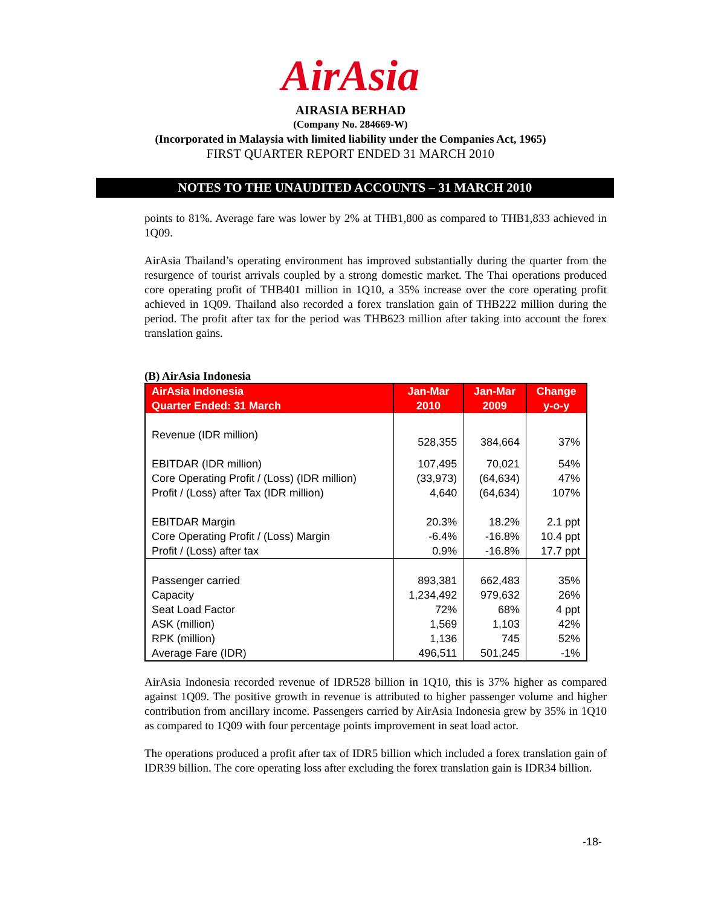AirAsia
AIRASIA BERHAD
(Company No. 284669-W)
(Incorporated in Malaysia with limited liability under the Companies Act, 1965)
FIRST QUARTER REPORT ENDED 31 MARCH 2010
NOTES TO THE UNAUDITED ACCOUNTS – 31 MARCH 2010
points to 81%. Average fare was lower by 2% at THB1,800 as compared to THB1,833 achieved in 1Q09.
AirAsia Thailand’s operating environment has improved substantially during the quarter from the resurgence of tourist arrivals coupled by a strong domestic market. The Thai operations produced core operating profit of THB401 million in 1Q10, a 35% increase over the core operating profit achieved in 1Q09. Thailand also recorded a forex translation gain of THB222 million during the period. The profit after tax for the period was THB623 million after taking into account the forex translation gains.
(B) AirAsia Indonesia
| AirAsia Indonesia Quarter Ended: 31 March | Jan-Mar 2010 | Jan-Mar 2009 | Change y-o-y |
| --- | --- | --- | --- |
| Revenue (IDR million) | 528,355 | 384,664 | 37% |
| EBITDAR (IDR million) | 107,495 | 70,021 | 54% |
| Core Operating Profit / (Loss) (IDR million) | (33,973) | (64,634) | 47% |
| Profit / (Loss) after Tax (IDR million) | 4,640 | (64,634) | 107% |
| EBITDAR Margin | 20.3% | 18.2% | 2.1 ppt |
| Core Operating Profit / (Loss) Margin | -6.4% | -16.8% | 10.4 ppt |
| Profit / (Loss) after tax | 0.9% | -16.8% | 17.7 ppt |
| Passenger carried | 893,381 | 662,483 | 35% |
| Capacity | 1,234,492 | 979,632 | 26% |
| Seat Load Factor | 72% | 68% | 4 ppt |
| ASK (million) | 1,569 | 1,103 | 42% |
| RPK (million) | 1,136 | 745 | 52% |
| Average Fare (IDR) | 496,511 | 501,245 | -1% |
AirAsia Indonesia recorded revenue of IDR528 billion in 1Q10, this is 37% higher as compared against 1Q09. The positive growth in revenue is attributed to higher passenger volume and higher contribution from ancillary income. Passengers carried by AirAsia Indonesia grew by 35% in 1Q10 as compared to 1Q09 with four percentage points improvement in seat load actor.
The operations produced a profit after tax of IDR5 billion which included a forex translation gain of IDR39 billion. The core operating loss after excluding the forex translation gain is IDR34 billion.
-18-